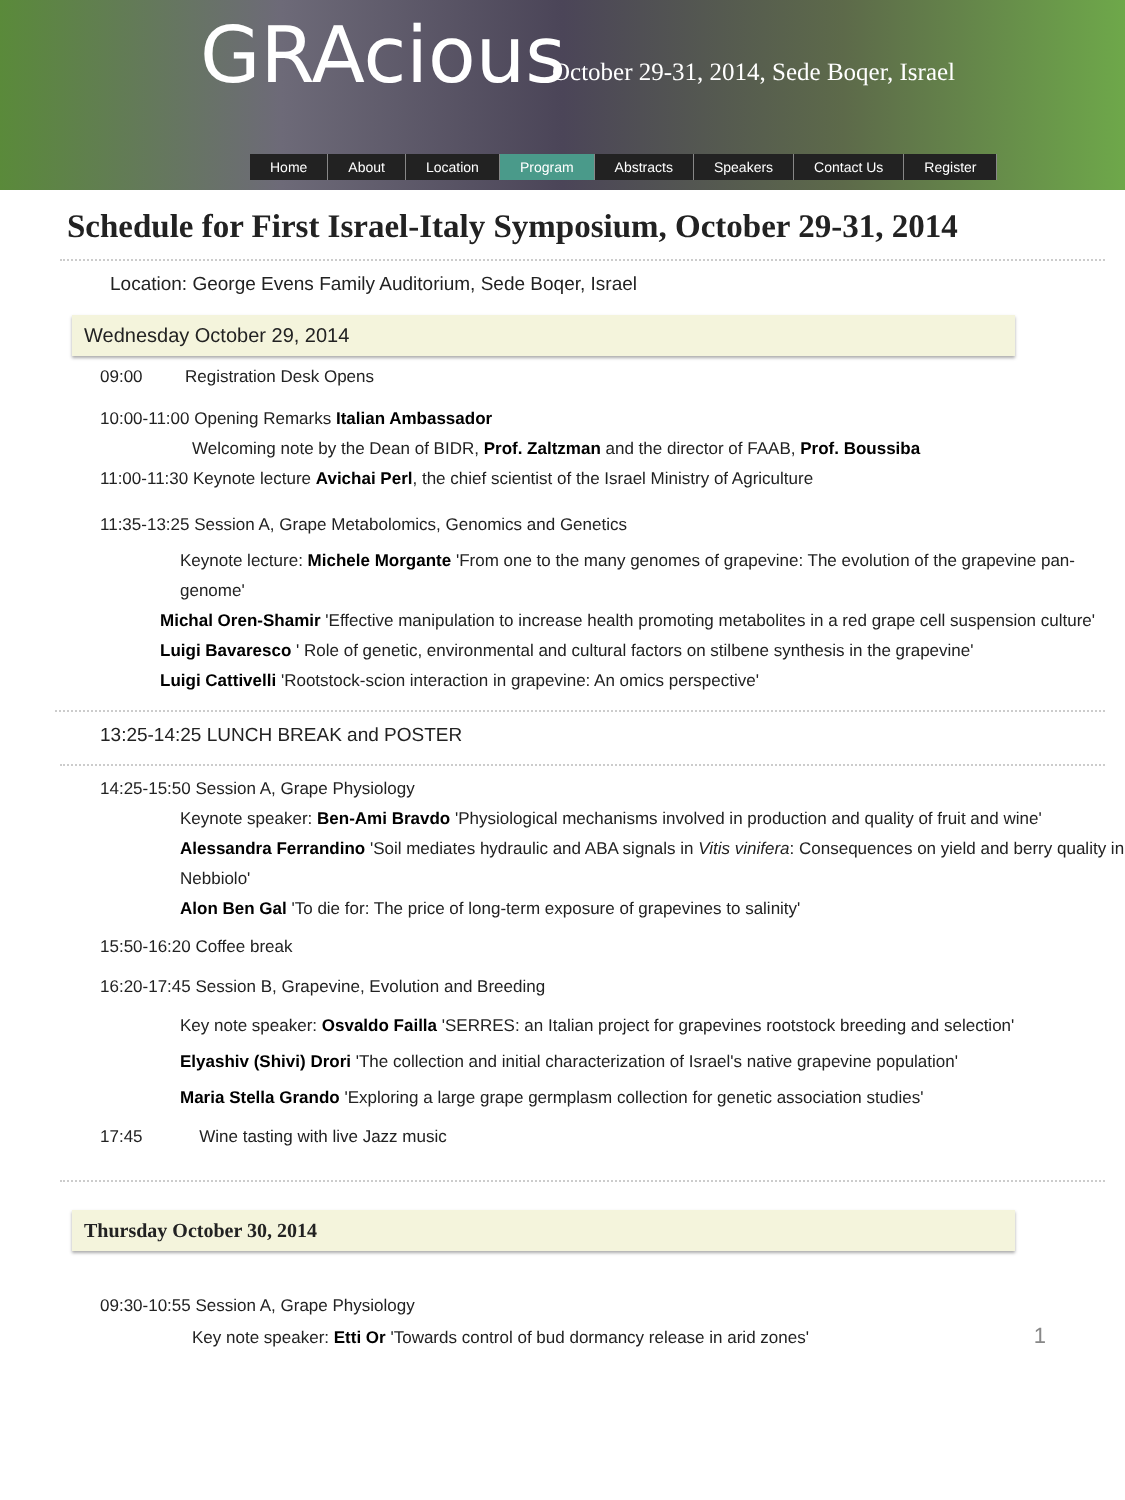GRAcious
October 29-31, 2014, Sede Boqer, Israel
Home About Location Program Abstracts Speakers Contact Us Register
Schedule for First Israel-Italy Symposium, October 29-31, 2014
Location: George Evens Family Auditorium, Sede Boqer, Israel
Wednesday October 29, 2014
09:00 Registration Desk Opens
10:00-11:00 Opening Remarks Italian Ambassador
Welcoming note by the Dean of BIDR, Prof. Zaltzman and the director of FAAB, Prof. Boussiba
11:00-11:30 Keynote lecture Avichai Perl, the chief scientist of the Israel Ministry of Agriculture
11:35-13:25 Session A, Grape Metabolomics, Genomics and Genetics
Keynote lecture: Michele Morgante 'From one to the many genomes of grapevine: The evolution of the grapevine pan-genome'
Michal Oren-Shamir 'Effective manipulation to increase health promoting metabolites in a red grape cell suspension culture'
Luigi Bavaresco ' Role of genetic, environmental and cultural factors on stilbene synthesis in the grapevine'
Luigi Cattivelli 'Rootstock-scion interaction in grapevine: An omics perspective'
13:25-14:25 LUNCH BREAK and POSTER
14:25-15:50 Session A, Grape Physiology
Keynote speaker: Ben-Ami Bravdo 'Physiological mechanisms involved in production and quality of fruit and wine'
Alessandra Ferrandino 'Soil mediates hydraulic and ABA signals in Vitis vinifera: Consequences on yield and berry quality in Nebbiolo'
Alon Ben Gal 'To die for: The price of long-term exposure of grapevines to salinity'
15:50-16:20 Coffee break
16:20-17:45 Session B, Grapevine, Evolution and Breeding
Key note speaker: Osvaldo Failla 'SERRES: an Italian project for grapevines rootstock breeding and selection'
Elyashiv (Shivi) Drori 'The collection and initial characterization of Israel's native grapevine population'
Maria Stella Grando 'Exploring a large grape germplasm collection for genetic association studies'
17:45 Wine tasting with live Jazz music
Thursday October 30, 2014
09:30-10:55 Session A, Grape Physiology
Key note speaker: Etti Or 'Towards control of bud dormancy release in arid zones' 1